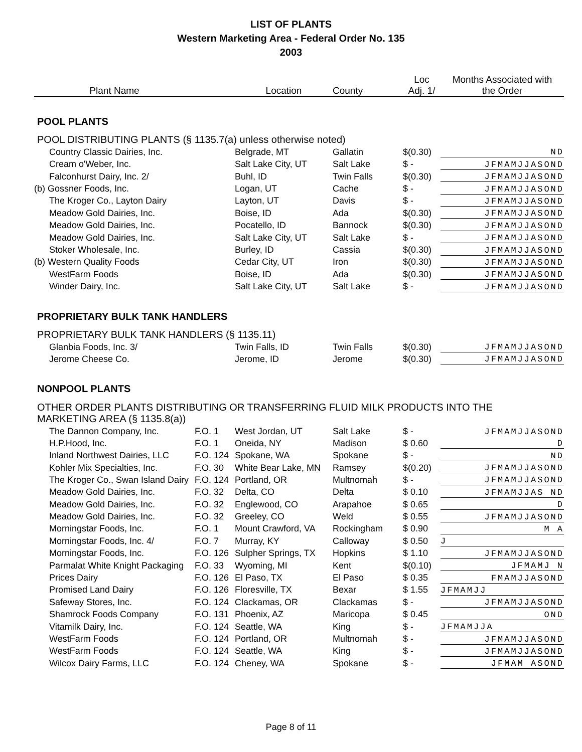LIST OF PLANTS
Western Marketing Area - Federal Order No. 135
2003
| Plant Name | | Location | County | Loc Adj. 1/ | Months Associated with the Order |
| --- | --- | --- | --- | --- | --- |
| POOL PLANTS | | | | | |
| POOL DISTRIBUTING PLANTS (§ 1135.7(a) unless otherwise noted) | | | | | |
| Country Classic Dairies, Inc. | | Belgrade, MT | Gallatin | $(0.30) | ND |
| Cream o'Weber, Inc. | | Salt Lake City, UT | Salt Lake | $ - | JFMAMJJASOND |
| Falconhurst Dairy, Inc. 2/ | | Buhl, ID | Twin Falls | $(0.30) | JFMAMJJASOND |
| (b) Gossner Foods, Inc. | | Logan, UT | Cache | $ - | JFMAMJJASOND |
| The Kroger Co., Layton Dairy | | Layton, UT | Davis | $ - | JFMAMJJASOND |
| Meadow Gold Dairies, Inc. | | Boise, ID | Ada | $(0.30) | JFMAMJJASOND |
| Meadow Gold Dairies, Inc. | | Pocatello, ID | Bannock | $(0.30) | JFMAMJJASOND |
| Meadow Gold Dairies, Inc. | | Salt Lake City, UT | Salt Lake | $ - | JFMAMJJASOND |
| Stoker Wholesale, Inc. | | Burley, ID | Cassia | $(0.30) | JFMAMJJASOND |
| (b) Western Quality Foods | | Cedar City, UT | Iron | $(0.30) | JFMAMJJASOND |
| WestFarm Foods | | Boise, ID | Ada | $(0.30) | JFMAMJJASOND |
| Winder Dairy, Inc. | | Salt Lake City, UT | Salt Lake | $ - | JFMAMJJASOND |
| PROPRIETARY BULK TANK HANDLERS | | | | | |
| PROPRIETARY BULK TANK HANDLERS (§ 1135.11) | | | | | |
| Glanbia Foods, Inc. 3/ | | Twin Falls, ID | Twin Falls | $(0.30) | JFMAMJJASOND |
| Jerome Cheese Co. | | Jerome, ID | Jerome | $(0.30) | JFMAMJJASOND |
| NONPOOL PLANTS | | | | | |
| OTHER ORDER PLANTS DISTRIBUTING OR TRANSFERRING FLUID MILK PRODUCTS INTO THE MARKETING AREA (§ 1135.8(a)) | | | | | |
| The Dannon Company, Inc. | F.O. 1 | West Jordan, UT | Salt Lake | $ - | JFMAMJJASOND |
| H.P.Hood, Inc. | F.O. 1 | Oneida, NY | Madison | $ 0.60 | D |
| Inland Northwest Dairies, LLC | F.O. 124 | Spokane, WA | Spokane | $ - | ND |
| Kohler Mix Specialties, Inc. | F.O. 30 | White Bear Lake, MN | Ramsey | $(0.20) | JFMAMJJASOND |
| The Kroger Co., Swan Island Dairy | F.O. 124 | Portland, OR | Multnomah | $ - | JFMAMJJASOND |
| Meadow Gold Dairies, Inc. | F.O. 32 | Delta, CO | Delta | $ 0.10 | JFMAMJJAS ND |
| Meadow Gold Dairies, Inc. | F.O. 32 | Englewood, CO | Arapahoe | $ 0.65 | D |
| Meadow Gold Dairies, Inc. | F.O. 32 | Greeley, CO | Weld | $ 0.55 | JFMAMJJASOND |
| Morningstar Foods, Inc. | F.O. 1 | Mount Crawford, VA | Rockingham | $ 0.90 | M A |
| Morningstar Foods, Inc. 4/ | F.O. 7 | Murray, KY | Calloway | $ 0.50 | J |
| Morningstar Foods, Inc. | F.O. 126 | Sulpher Springs, TX | Hopkins | $ 1.10 | JFMAMJJASOND |
| Parmalat White Knight Packaging | F.O. 33 | Wyoming, MI | Kent | $(0.10) | JFMAMJ N |
| Prices Dairy | F.O. 126 | El Paso, TX | El Paso | $ 0.35 | FMAMJJASOND |
| Promised Land Dairy | F.O. 126 | Floresville, TX | Bexar | $ 1.55 | JFMAMJJ |
| Safeway Stores, Inc. | F.O. 124 | Clackamas, OR | Clackamas | $ - | JFMAMJJASOND |
| Shamrock Foods Company | F.O. 131 | Phoenix, AZ | Maricopa | $ 0.45 | OND |
| Vitamilk Dairy, Inc. | F.O. 124 | Seattle, WA | King | $ - | JFMAMJJA |
| WestFarm Foods | F.O. 124 | Portland, OR | Multnomah | $ - | JFMAMJJASOND |
| WestFarm Foods | F.O. 124 | Seattle, WA | King | $ - | JFMAMJJASOND |
| Wilcox Dairy Farms, LLC | F.O. 124 | Cheney, WA | Spokane | $ - | JFMAM ASOND |
Page 8 of 11